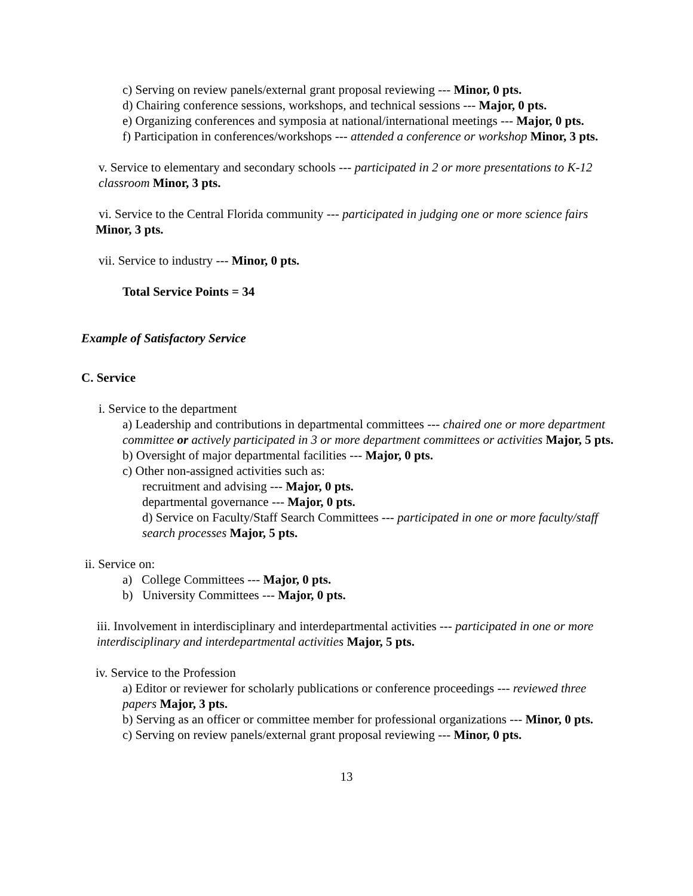c) Serving on review panels/external grant proposal reviewing --- Minor, 0 pts.
d) Chairing conference sessions, workshops, and technical sessions --- Major, 0 pts.
e) Organizing conferences and symposia at national/international meetings --- Major, 0 pts.
f) Participation in conferences/workshops --- attended a conference or workshop Minor, 3 pts.
v. Service to elementary and secondary schools --- participated in 2 or more presentations to K-12 classroom Minor, 3 pts.
vi. Service to the Central Florida community --- participated in judging one or more science fairs Minor, 3 pts.
vii. Service to industry --- Minor, 0 pts.
Total Service Points = 34
Example of Satisfactory Service
C. Service
i. Service to the department
a) Leadership and contributions in departmental committees --- chaired one or more department committee or actively participated in 3 or more department committees or activities Major, 5 pts.
b) Oversight of major departmental facilities --- Major, 0 pts.
c) Other non-assigned activities such as:
recruitment and advising --- Major, 0 pts.
departmental governance --- Major, 0 pts.
d) Service on Faculty/Staff Search Committees --- participated in one or more faculty/staff search processes Major, 5 pts.
ii. Service on:
a) College Committees --- Major, 0 pts.
b) University Committees --- Major, 0 pts.
iii. Involvement in interdisciplinary and interdepartmental activities --- participated in one or more interdisciplinary and interdepartmental activities Major, 5 pts.
iv. Service to the Profession
a) Editor or reviewer for scholarly publications or conference proceedings --- reviewed three papers Major, 3 pts.
b) Serving as an officer or committee member for professional organizations --- Minor, 0 pts.
c) Serving on review panels/external grant proposal reviewing --- Minor, 0 pts.
13